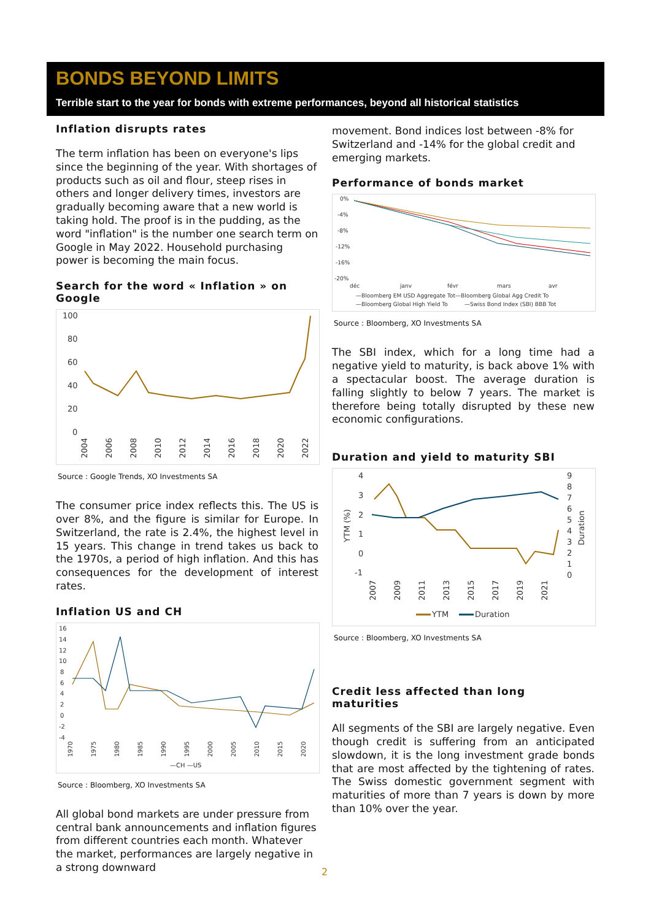BONDS BEYOND LIMITS
Terrible start to the year for bonds with extreme performances, beyond all historical statistics
Inflation disrupts rates
The term inflation has been on everyone's lips since the beginning of the year. With shortages of products such as oil and flour, steep rises in others and longer delivery times, investors are gradually becoming aware that a new world is taking hold. The proof is in the pudding, as the word "inflation" is the number one search term on Google in May 2022. Household purchasing power is becoming the main focus.
Search for the word « Inflation » on Google
100
80
60
40
20
0
2004
2006
2008
2010
2012
2014
2016
2018
2020
2022
Source : Google Trends, XO Investments SA
The consumer price index reflects this. The US is over 8%, and the figure is similar for Europe. In Switzerland, the rate is 2.4%, the highest level in 15 years. This change in trend takes us back to the 1970s, a period of high inflation. And this has consequences for the development of interest rates.
Inflation US and CH
16
14
12
10
8
6
4
2
0
-2
-4
1970
1975
1980
1985
1990
1995
2000
2005
2010
2015
2020
—CH —US
Source : Bloomberg, XO Investments SA
All global bond markets are under pressure from central bank announcements and inflation figures from different countries each month. Whatever the market, performances are largely negative in a strong downward
movement. Bond indices lost between -8% for Switzerland and -14% for the global credit and emerging markets.
Performance of bonds market
0%
-4%
-8%
-12%
-16%
-20%
déc
janv
févr
mars
avr
—Bloomberg EM USD Aggregate Tot—Bloomberg Global Agg Credit To
—Bloomberg Global High Yield To
—Swiss Bond Index (SBI) BBB Tot
Source : Bloomberg, XO Investments SA
The SBI index, which for a long time had a negative yield to maturity, is back above 1% with a spectacular boost. The average duration is falling slightly to below 7 years. The market is therefore being totally disrupted by these new economic configurations.
Duration and yield to maturity SBI
4
3
2
1
0
-1
9
8
7
6
5
4
3
2
1
0
YTM (%)
Duration
2007
2009
2011
2013
2015
2017
2019
2021
YTM
Duration
Source : Bloomberg, XO Investments SA
Credit less affected than long maturities
All segments of the SBI are largely negative. Even though credit is suffering from an anticipated slowdown, it is the long investment grade bonds that are most affected by the tightening of rates. The Swiss domestic government segment with maturities of more than 7 years is down by more than 10% over the year.
2